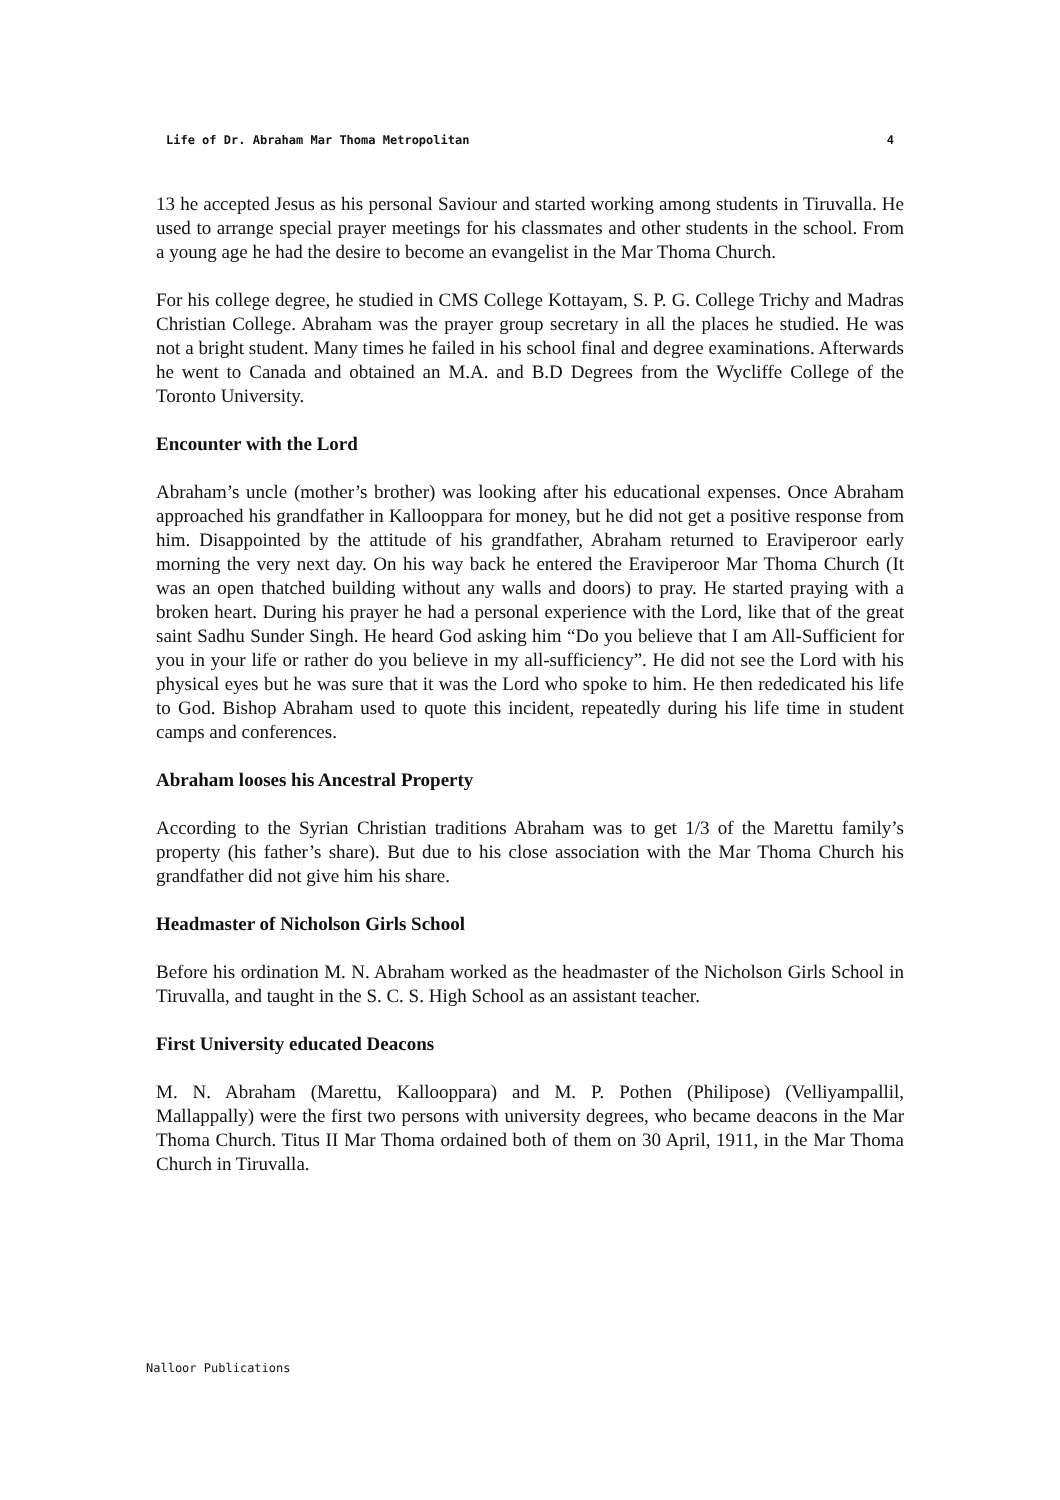Life of Dr. Abraham Mar Thoma Metropolitan 4
13 he accepted Jesus as his personal Saviour and started working among students in Tiruvalla. He used to arrange special prayer meetings for his classmates and other students in the school. From a young age he had the desire to become an evangelist in the Mar Thoma Church.
For his college degree, he studied in CMS College Kottayam, S. P. G. College Trichy and Madras Christian College. Abraham was the prayer group secretary in all the places he studied. He was not a bright student. Many times he failed in his school final and degree examinations. Afterwards he went to Canada and obtained an M.A. and B.D Degrees from the Wycliffe College of the Toronto University.
Encounter with the Lord
Abraham’s uncle (mother’s brother) was looking after his educational expenses. Once Abraham approached his grandfather in Kallooppara for money, but he did not get a positive response from him. Disappointed by the attitude of his grandfather, Abraham returned to Eraviperoor early morning the very next day. On his way back he entered the Eraviperoor Mar Thoma Church (It was an open thatched building without any walls and doors) to pray. He started praying with a broken heart. During his prayer he had a personal experience with the Lord, like that of the great saint Sadhu Sunder Singh. He heard God asking him “Do you believe that I am All-Sufficient for you in your life or rather do you believe in my all-sufficiency”. He did not see the Lord with his physical eyes but he was sure that it was the Lord who spoke to him. He then rededicated his life to God. Bishop Abraham used to quote this incident, repeatedly during his life time in student camps and conferences.
Abraham looses his Ancestral Property
According to the Syrian Christian traditions Abraham was to get 1/3 of the Marettu family’s property (his father’s share). But due to his close association with the Mar Thoma Church his grandfather did not give him his share.
Headmaster of Nicholson Girls School
Before his ordination M. N. Abraham worked as the headmaster of the Nicholson Girls School in Tiruvalla, and taught in the S. C. S. High School as an assistant teacher.
First University educated Deacons
M. N. Abraham (Marettu, Kallooppara) and M. P. Pothen (Philipose) (Velliyampallil, Mallappally) were the first two persons with university degrees, who became deacons in the Mar Thoma Church. Titus II Mar Thoma ordained both of them on 30 April, 1911, in the Mar Thoma Church in Tiruvalla.
Nalloor Publications